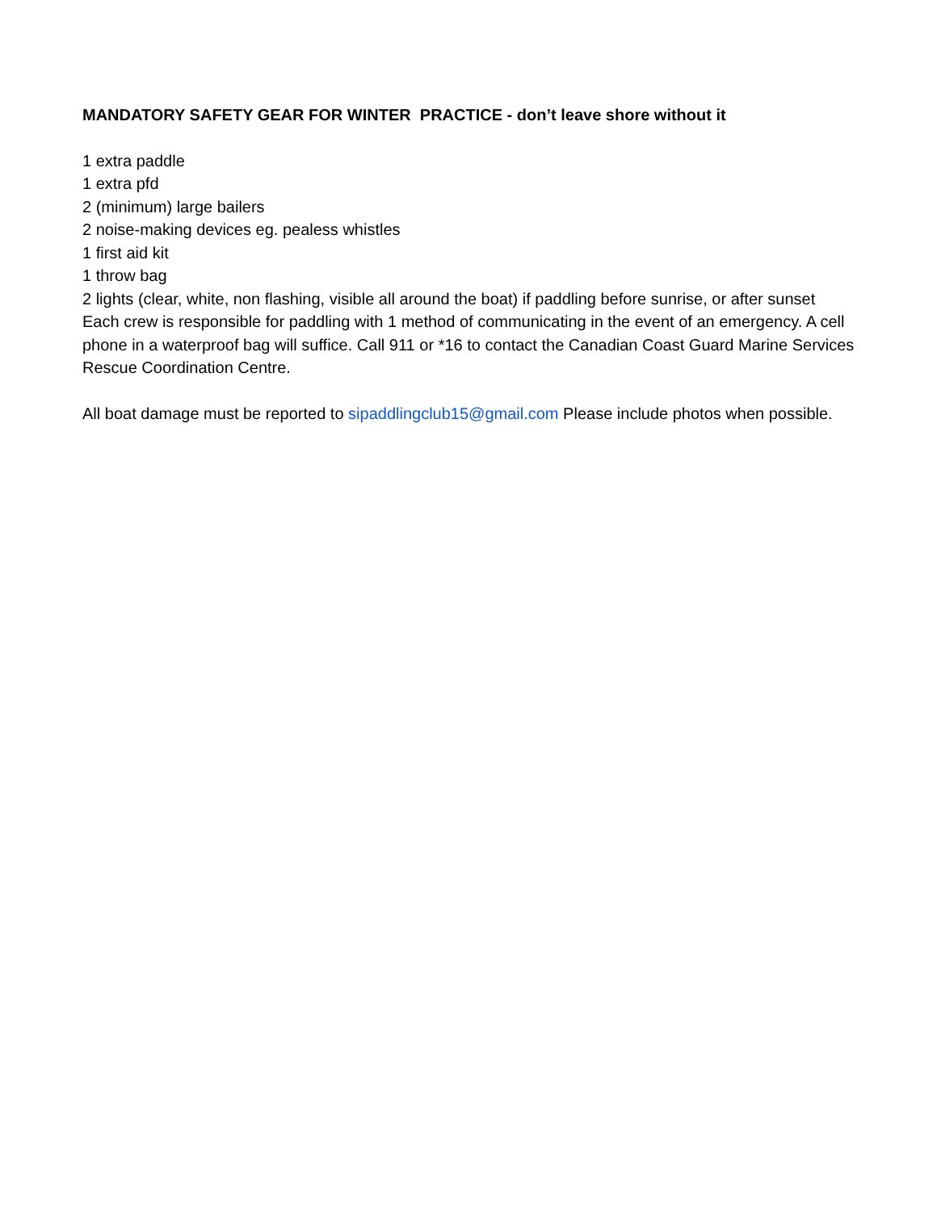MANDATORY SAFETY GEAR FOR WINTER PRACTICE - don’t leave shore without it
1 extra paddle
1 extra pfd
2 (minimum) large bailers
2 noise-making devices eg. pealess whistles
1 first aid kit
1 throw bag
2 lights (clear, white, non flashing, visible all around the boat) if paddling before sunrise, or after sunset
Each crew is responsible for paddling with 1 method of communicating in the event of an emergency. A cell phone in a waterproof bag will suffice. Call 911 or *16 to contact the Canadian Coast Guard Marine Services Rescue Coordination Centre.
All boat damage must be reported to sipaddlingclub15@gmail.com Please include photos when possible.